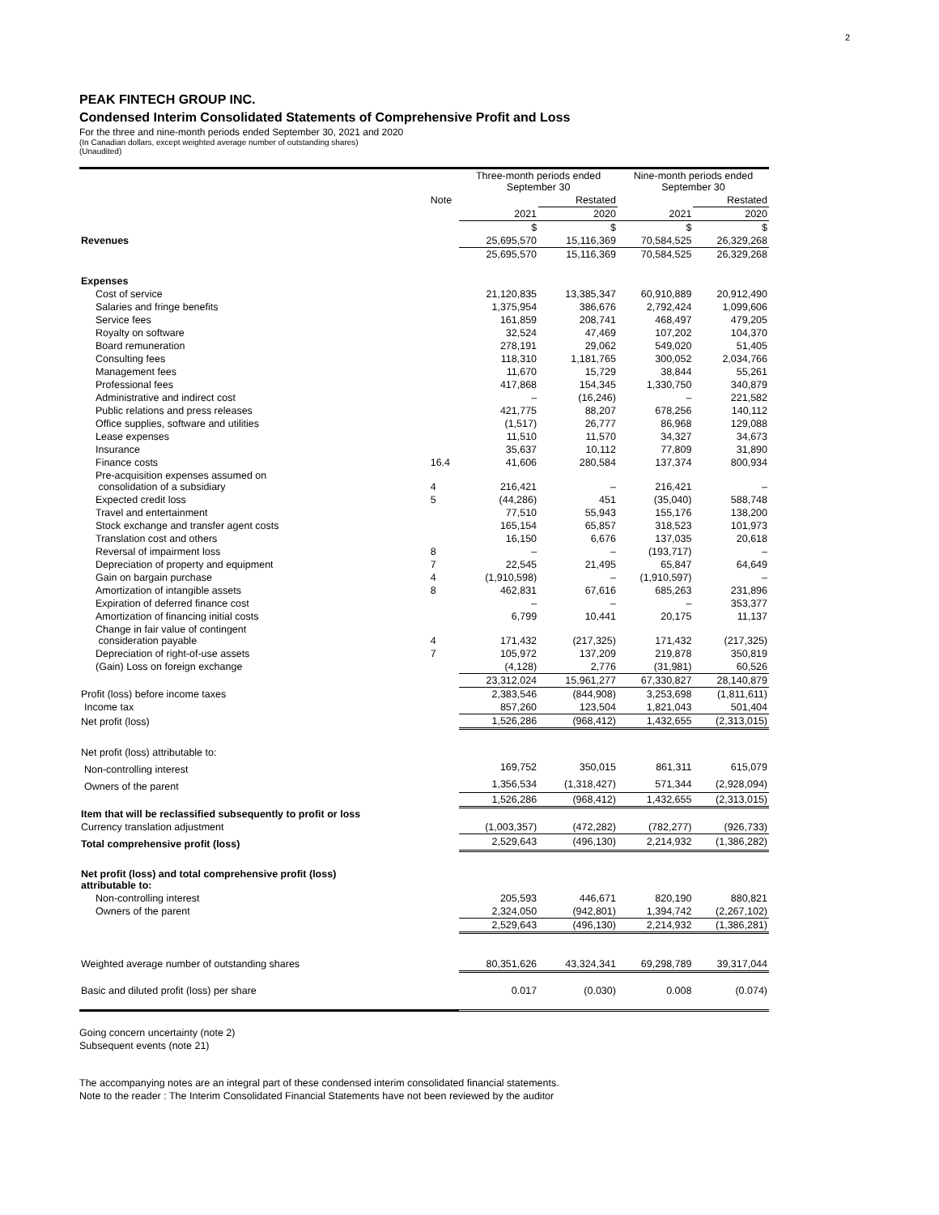2
PEAK FINTECH GROUP INC.
Condensed Interim Consolidated Statements of Comprehensive Profit and Loss
For the three and nine-month periods ended September 30, 2021 and 2020
(In Canadian dollars, except weighted average number of outstanding shares)
(Unaudited)
| | | Three-month periods ended September 30 | | Nine-month periods ended September 30 | |
| --- | --- | --- | --- | --- | --- |
| | Note | | Restated | | Restated |
| | | 2021 | 2020 | 2021 | 2020 |
| | | $ | $ | $ | $ |
| Revenues | | 25,695,570 | 15,116,369 | 70,584,525 | 26,329,268 |
| | | 25,695,570 | 15,116,369 | 70,584,525 | 26,329,268 |
| Expenses | | | | | |
| Cost of service | | 21,120,835 | 13,385,347 | 60,910,889 | 20,912,490 |
| Salaries and fringe benefits | | 1,375,954 | 386,676 | 2,792,424 | 1,099,606 |
| Service fees | | 161,859 | 208,741 | 468,497 | 479,205 |
| Royalty on software | | 32,524 | 47,469 | 107,202 | 104,370 |
| Board remuneration | | 278,191 | 29,062 | 549,020 | 51,405 |
| Consulting fees | | 118,310 | 1,181,765 | 300,052 | 2,034,766 |
| Management fees | | 11,670 | 15,729 | 38,844 | 55,261 |
| Professional fees | | 417,868 | 154,345 | 1,330,750 | 340,879 |
| Administrative and indirect cost | | – | (16,246) | – | 221,582 |
| Public relations and press releases | | 421,775 | 88,207 | 678,256 | 140,112 |
| Office supplies, software and utilities | | (1,517) | 26,777 | 86,968 | 129,088 |
| Lease expenses | | 11,510 | 11,570 | 34,327 | 34,673 |
| Insurance | | 35,637 | 10,112 | 77,809 | 31,890 |
| Finance costs | 16.4 | 41,606 | 280,584 | 137,374 | 800,934 |
| Pre-acquisition expenses assumed on consolidation of a subsidiary | 4 | 216,421 | – | 216,421 | – |
| Expected credit loss | 5 | (44,286) | 451 | (35,040) | 588,748 |
| Travel and entertainment | | 77,510 | 55,943 | 155,176 | 138,200 |
| Stock exchange and transfer agent costs | | 165,154 | 65,857 | 318,523 | 101,973 |
| Translation cost and others | | 16,150 | 6,676 | 137,035 | 20,618 |
| Reversal of impairment loss | 8 | – | – | (193,717) | – |
| Depreciation of property and equipment | 7 | 22,545 | 21,495 | 65,847 | 64,649 |
| Gain on bargain purchase | 4 | (1,910,598) | – | (1,910,597) | – |
| Amortization of intangible assets | 8 | 462,831 | 67,616 | 685,263 | 231,896 |
| Expiration of deferred finance cost | | – | – | – | 353,377 |
| Amortization of financing initial costs | | 6,799 | 10,441 | 20,175 | 11,137 |
| Change in fair value of contingent consideration payable | 4 | 171,432 | (217,325) | 171,432 | (217,325) |
| Depreciation of right-of-use assets | 7 | 105,972 | 137,209 | 219,878 | 350,819 |
| (Gain) Loss on foreign exchange | | (4,128) | 2,776 | (31,981) | 60,526 |
| | | 23,312,024 | 15,961,277 | 67,330,827 | 28,140,879 |
| Profit (loss) before income taxes | | 2,383,546 | (844,908) | 3,253,698 | (1,811,611) |
| Income tax | | 857,260 | 123,504 | 1,821,043 | 501,404 |
| Net profit (loss) | | 1,526,286 | (968,412) | 1,432,655 | (2,313,015) |
| Net profit (loss) attributable to: | | | | | |
| Non-controlling interest | | 169,752 | 350,015 | 861,311 | 615,079 |
| Owners of the parent | | 1,356,534 | (1,318,427) | 571,344 | (2,928,094) |
| | | 1,526,286 | (968,412) | 1,432,655 | (2,313,015) |
| Item that will be reclassified subsequently to profit or loss | | | | | |
| Currency translation adjustment | | (1,003,357) | (472,282) | (782,277) | (926,733) |
| Total comprehensive profit (loss) | | 2,529,643 | (496,130) | 2,214,932 | (1,386,282) |
| Net profit (loss) and total comprehensive profit (loss) attributable to: | | | | | |
| Non-controlling interest | | 205,593 | 446,671 | 820,190 | 880,821 |
| Owners of the parent | | 2,324,050 | (942,801) | 1,394,742 | (2,267,102) |
| | | 2,529,643 | (496,130) | 2,214,932 | (1,386,281) |
| Weighted average number of outstanding shares | | 80,351,626 | 43,324,341 | 69,298,789 | 39,317,044 |
| Basic and diluted profit (loss) per share | | 0.017 | (0.030) | 0.008 | (0.074) |
Going concern uncertainty (note 2)
Subsequent events (note 21)
The accompanying notes are an integral part of these condensed interim consolidated financial statements.
Note to the reader : The Interim Consolidated Financial Statements have not been reviewed by the auditor